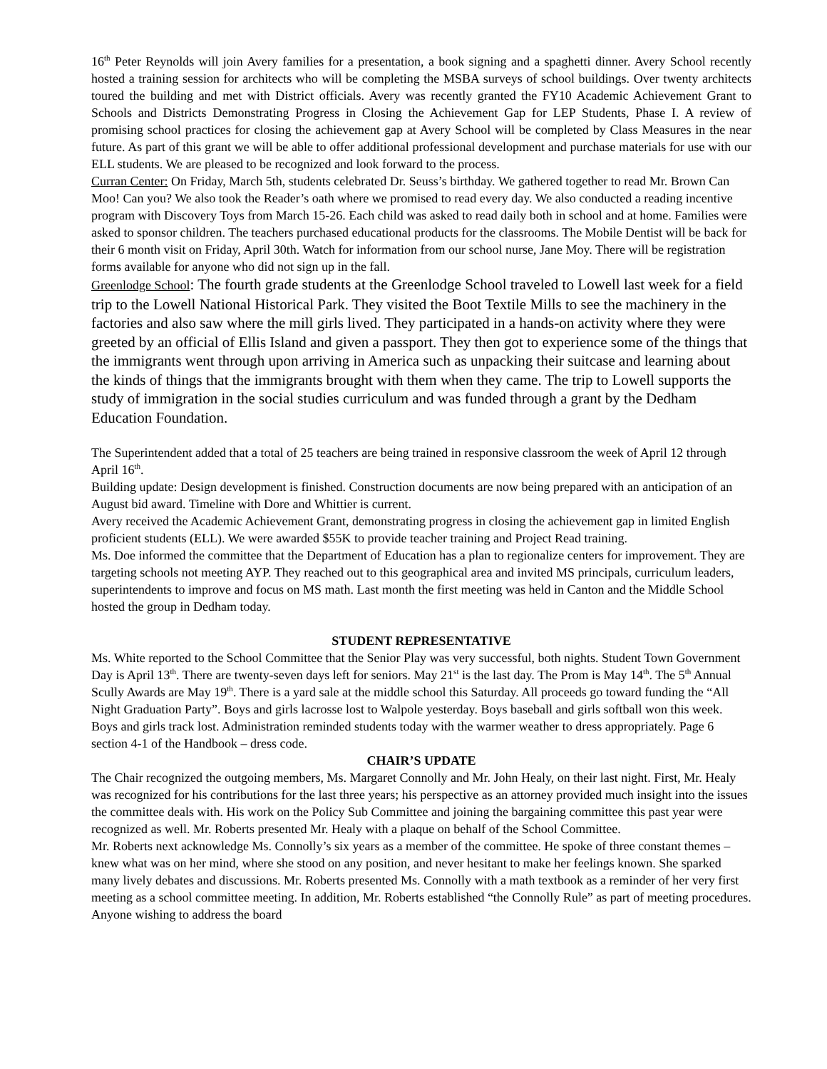16<sup>th</sup> Peter Reynolds will join Avery families for a presentation, a book signing and a spaghetti dinner. Avery School recently hosted a training session for architects who will be completing the MSBA surveys of school buildings. Over twenty architects toured the building and met with District officials. Avery was recently granted the FY10 Academic Achievement Grant to Schools and Districts Demonstrating Progress in Closing the Achievement Gap for LEP Students, Phase I. A review of promising school practices for closing the achievement gap at Avery School will be completed by Class Measures in the near future. As part of this grant we will be able to offer additional professional development and purchase materials for use with our ELL students. We are pleased to be recognized and look forward to the process.
Curran Center: On Friday, March 5th, students celebrated Dr. Seuss’s birthday. We gathered together to read Mr. Brown Can Moo! Can you? We also took the Reader’s oath where we promised to read every day. We also conducted a reading incentive program with Discovery Toys from March 15-26. Each child was asked to read daily both in school and at home. Families were asked to sponsor children. The teachers purchased educational products for the classrooms. The Mobile Dentist will be back for their 6 month visit on Friday, April 30th. Watch for information from our school nurse, Jane Moy. There will be registration forms available for anyone who did not sign up in the fall.
Greenlodge School: The fourth grade students at the Greenlodge School traveled to Lowell last week for a field trip to the Lowell National Historical Park. They visited the Boot Textile Mills to see the machinery in the factories and also saw where the mill girls lived. They participated in a hands-on activity where they were greeted by an official of Ellis Island and given a passport. They then got to experience some of the things that the immigrants went through upon arriving in America such as unpacking their suitcase and learning about the kinds of things that the immigrants brought with them when they came. The trip to Lowell supports the study of immigration in the social studies curriculum and was funded through a grant by the Dedham Education Foundation.
The Superintendent added that a total of 25 teachers are being trained in responsive classroom the week of April 12 through April 16<sup>th</sup>.
Building update: Design development is finished. Construction documents are now being prepared with an anticipation of an August bid award. Timeline with Dore and Whittier is current.
Avery received the Academic Achievement Grant, demonstrating progress in closing the achievement gap in limited English proficient students (ELL). We were awarded $55K to provide teacher training and Project Read training.
Ms. Doe informed the committee that the Department of Education has a plan to regionalize centers for improvement. They are targeting schools not meeting AYP. They reached out to this geographical area and invited MS principals, curriculum leaders, superintendents to improve and focus on MS math. Last month the first meeting was held in Canton and the Middle School hosted the group in Dedham today.
STUDENT REPRESENTATIVE
Ms. White reported to the School Committee that the Senior Play was very successful, both nights. Student Town Government Day is April 13<sup>th</sup>. There are twenty-seven days left for seniors. May 21<sup>st</sup> is the last day. The Prom is May 14<sup>th</sup>. The 5<sup>th</sup> Annual Scully Awards are May 19<sup>th</sup>. There is a yard sale at the middle school this Saturday. All proceeds go toward funding the “All Night Graduation Party”. Boys and girls lacrosse lost to Walpole yesterday. Boys baseball and girls softball won this week. Boys and girls track lost. Administration reminded students today with the warmer weather to dress appropriately. Page 6 section 4-1 of the Handbook – dress code.
CHAIR’S UPDATE
The Chair recognized the outgoing members, Ms. Margaret Connolly and Mr. John Healy, on their last night. First, Mr. Healy was recognized for his contributions for the last three years; his perspective as an attorney provided much insight into the issues the committee deals with. His work on the Policy Sub Committee and joining the bargaining committee this past year were recognized as well. Mr. Roberts presented Mr. Healy with a plaque on behalf of the School Committee.
Mr. Roberts next acknowledge Ms. Connolly’s six years as a member of the committee. He spoke of three constant themes – knew what was on her mind, where she stood on any position, and never hesitant to make her feelings known. She sparked many lively debates and discussions. Mr. Roberts presented Ms. Connolly with a math textbook as a reminder of her very first meeting as a school committee meeting. In addition, Mr. Roberts established “the Connolly Rule” as part of meeting procedures. Anyone wishing to address the board